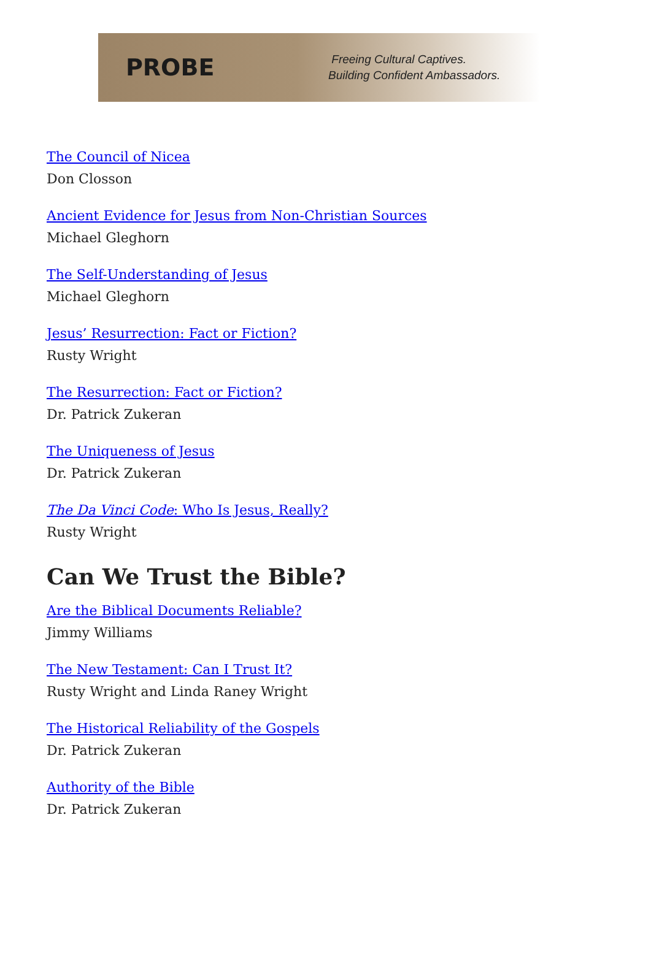PROBE
Freeing Cultural Captives.
Building Confident Ambassadors.
The Council of Nicea
Don Closson
Ancient Evidence for Jesus from Non-Christian Sources
Michael Gleghorn
The Self-Understanding of Jesus
Michael Gleghorn
Jesus’ Resurrection: Fact or Fiction?
Rusty Wright
The Resurrection: Fact or Fiction?
Dr. Patrick Zukeran
The Uniqueness of Jesus
Dr. Patrick Zukeran
The Da Vinci Code: Who Is Jesus, Really?
Rusty Wright
Can We Trust the Bible?
Are the Biblical Documents Reliable?
Jimmy Williams
The New Testament: Can I Trust It?
Rusty Wright and Linda Raney Wright
The Historical Reliability of the Gospels
Dr. Patrick Zukeran
Authority of the Bible
Dr. Patrick Zukeran